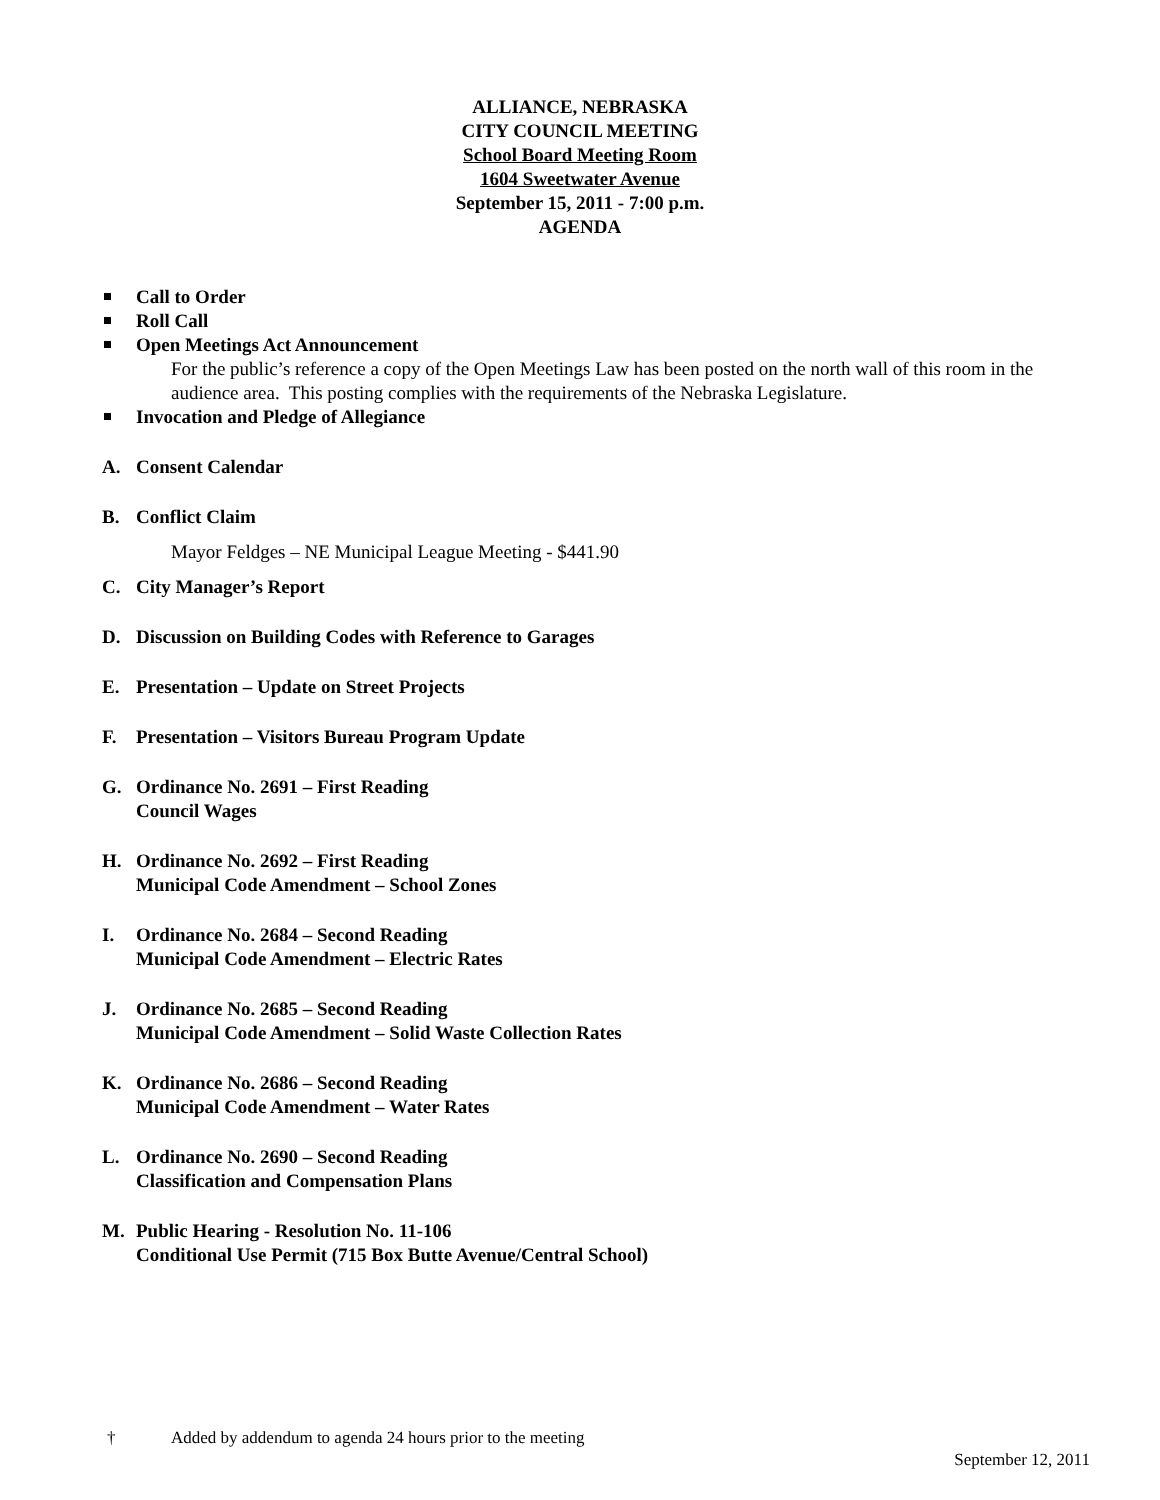ALLIANCE, NEBRASKA
CITY COUNCIL MEETING
School Board Meeting Room
1604 Sweetwater Avenue
September 15, 2011 - 7:00 p.m.
AGENDA
Call to Order
Roll Call
Open Meetings Act Announcement
For the public’s reference a copy of the Open Meetings Law has been posted on the north wall of this room in the audience area. This posting complies with the requirements of the Nebraska Legislature.
Invocation and Pledge of Allegiance
A. Consent Calendar
B. Conflict Claim
Mayor Feldges – NE Municipal League Meeting - $441.90
C. City Manager’s Report
D. Discussion on Building Codes with Reference to Garages
E. Presentation – Update on Street Projects
F. Presentation – Visitors Bureau Program Update
G. Ordinance No. 2691 – First Reading
Council Wages
H. Ordinance No. 2692 – First Reading
Municipal Code Amendment – School Zones
I. Ordinance No. 2684 – Second Reading
Municipal Code Amendment – Electric Rates
J. Ordinance No. 2685 – Second Reading
Municipal Code Amendment – Solid Waste Collection Rates
K. Ordinance No. 2686 – Second Reading
Municipal Code Amendment – Water Rates
L. Ordinance No. 2690 – Second Reading
Classification and Compensation Plans
M. Public Hearing - Resolution No. 11-106
Conditional Use Permit (715 Box Butte Avenue/Central School)
† Added by addendum to agenda 24 hours prior to the meeting
September 12, 2011